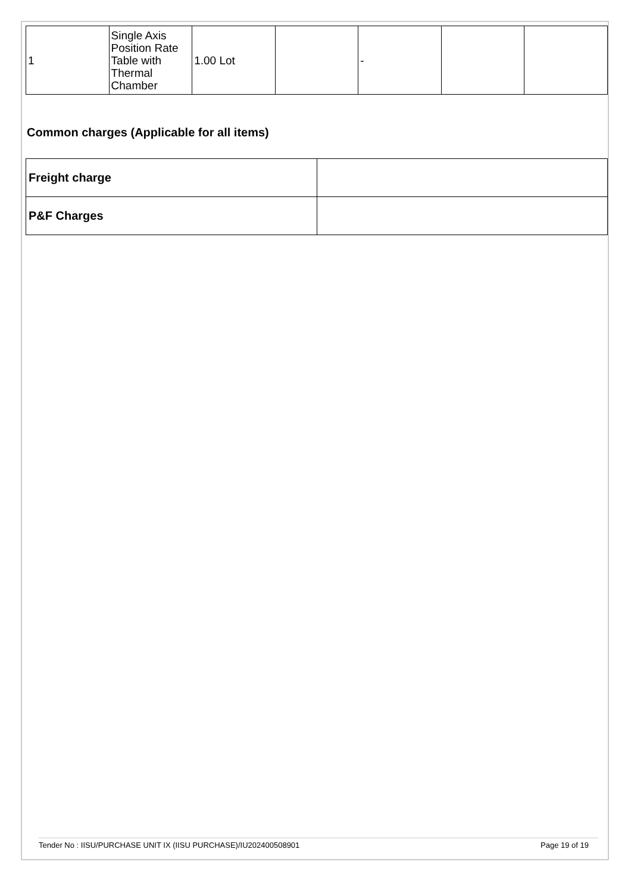| 1 | Single Axis Position Rate Table with Thermal Chamber | 1.00 Lot | | - | | |
Common charges (Applicable for all items)
| Freight charge | |
| P&F Charges | |
Tender No : IISU/PURCHASE UNIT IX (IISU PURCHASE)/IU202400508901 Page 19 of 19